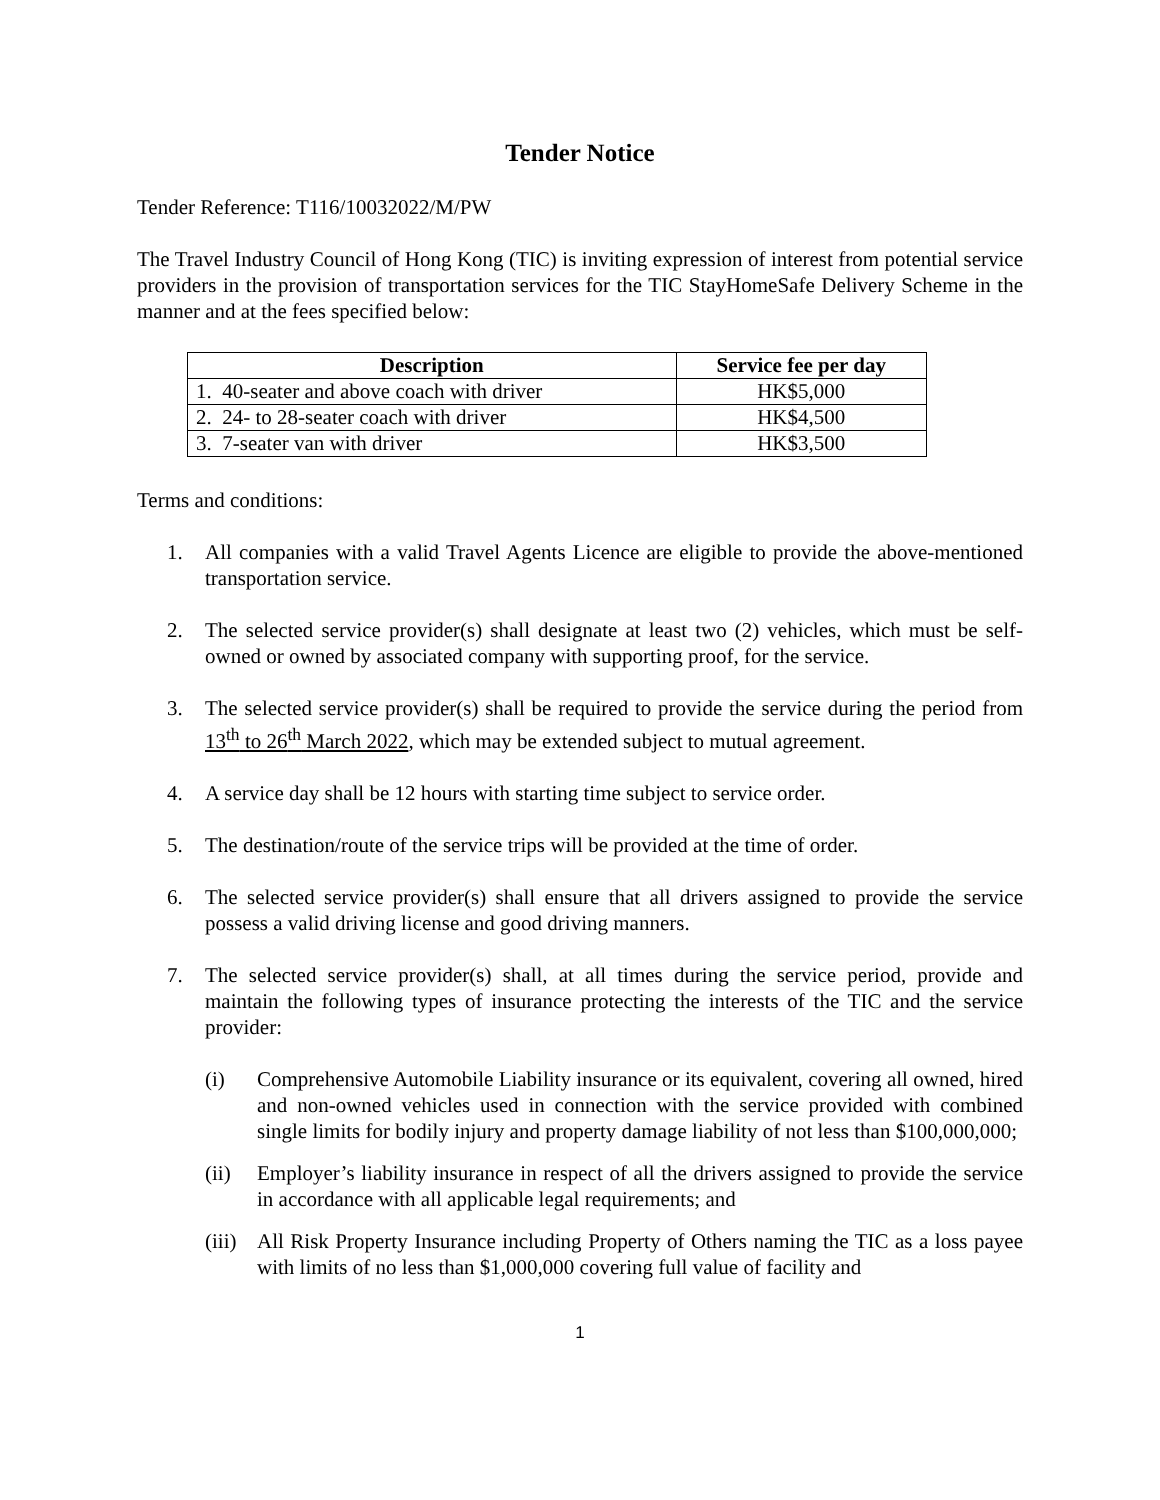Tender Notice
Tender Reference: T116/10032022/M/PW
The Travel Industry Council of Hong Kong (TIC) is inviting expression of interest from potential service providers in the provision of transportation services for the TIC StayHomeSafe Delivery Scheme in the manner and at the fees specified below:
| Description | Service fee per day |
| --- | --- |
| 1. 40-seater and above coach with driver | HK$5,000 |
| 2. 24- to 28-seater coach with driver | HK$4,500 |
| 3. 7-seater van with driver | HK$3,500 |
Terms and conditions:
1. All companies with a valid Travel Agents Licence are eligible to provide the above-mentioned transportation service.
2. The selected service provider(s) shall designate at least two (2) vehicles, which must be self-owned or owned by associated company with supporting proof, for the service.
3. The selected service provider(s) shall be required to provide the service during the period from 13<sup>th</sup> to 26<sup>th</sup> March 2022, which may be extended subject to mutual agreement.
4. A service day shall be 12 hours with starting time subject to service order.
5. The destination/route of the service trips will be provided at the time of order.
6. The selected service provider(s) shall ensure that all drivers assigned to provide the service possess a valid driving license and good driving manners.
7. The selected service provider(s) shall, at all times during the service period, provide and maintain the following types of insurance protecting the interests of the TIC and the service provider:
(i) Comprehensive Automobile Liability insurance or its equivalent, covering all owned, hired and non-owned vehicles used in connection with the service provided with combined single limits for bodily injury and property damage liability of not less than $100,000,000;
(ii) Employer’s liability insurance in respect of all the drivers assigned to provide the service in accordance with all applicable legal requirements; and
(iii) All Risk Property Insurance including Property of Others naming the TIC as a loss payee with limits of no less than $1,000,000 covering full value of facility and
1